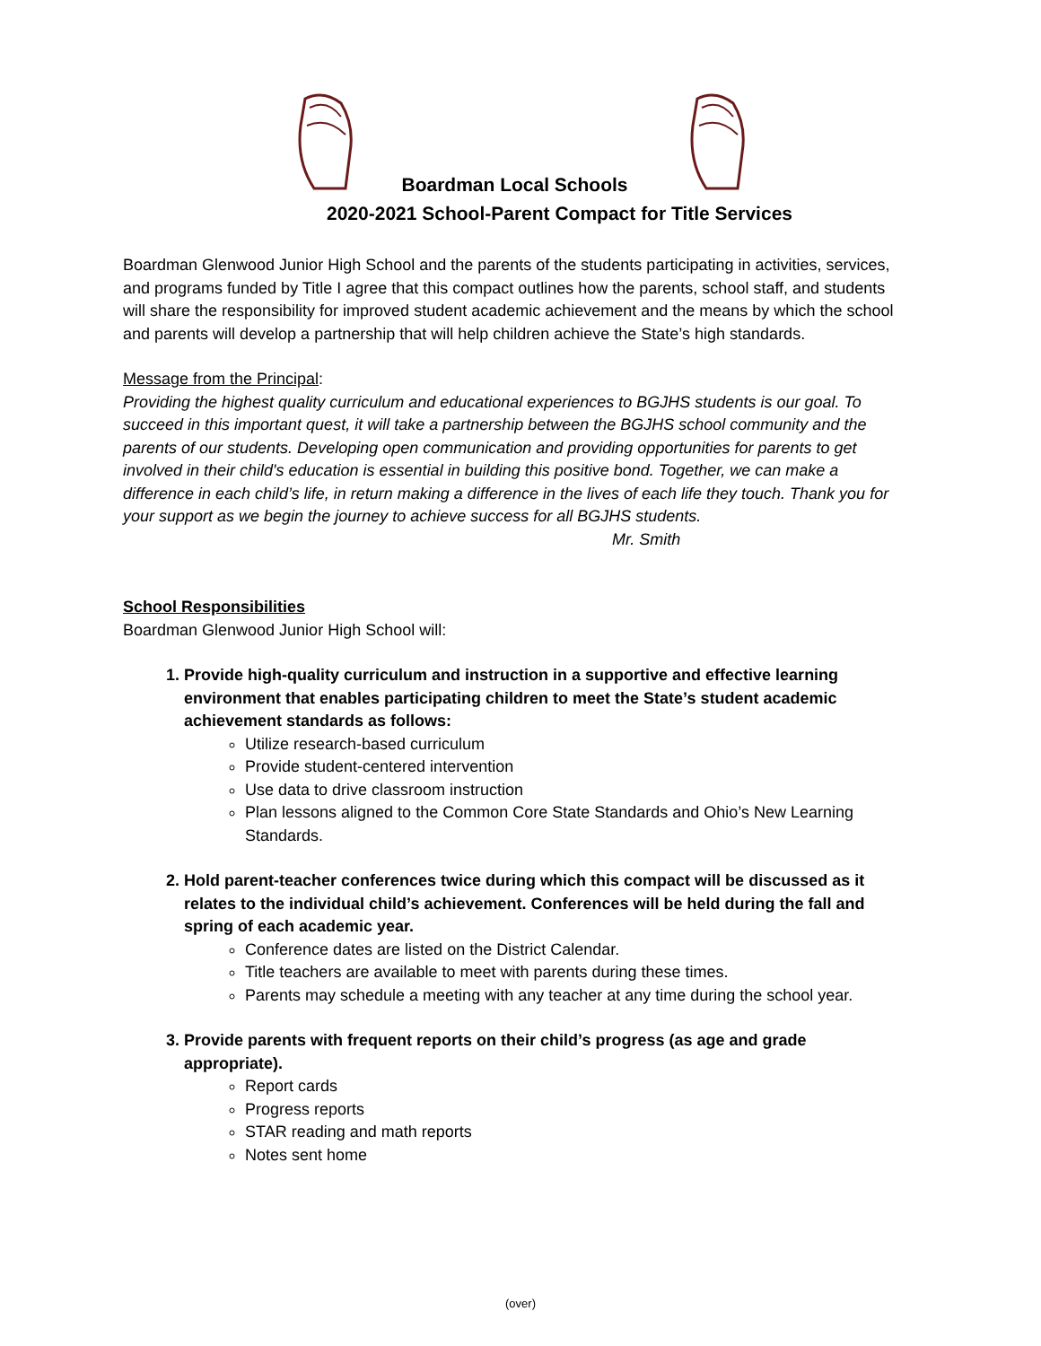Boardman Local Schools
2020-2021 School-Parent Compact for Title Services
Boardman Glenwood Junior High School and the parents of the students participating in activities, services, and programs funded by Title I agree that this compact outlines how the parents, school staff, and students will share the responsibility for improved student academic achievement and the means by which the school and parents will develop a partnership that will help children achieve the State’s high standards.
Message from the Principal:
Providing the highest quality curriculum and educational experiences to BGJHS students is our goal. To succeed in this important quest, it will take a partnership between the BGJHS school community and the parents of our students. Developing open communication and providing opportunities for parents to get involved in their child's education is essential in building this positive bond. Together, we can make a difference in each child’s life, in return making a difference in the lives of each life they touch. Thank you for your support as we begin the journey to achieve success for all BGJHS students.
Mr. Smith
School Responsibilities
Boardman Glenwood Junior High School will:
1. Provide high-quality curriculum and instruction in a supportive and effective learning environment that enables participating children to meet the State’s student academic achievement standards as follows:
Utilize research-based curriculum
Provide student-centered intervention
Use data to drive classroom instruction
Plan lessons aligned to the Common Core State Standards and Ohio’s New Learning Standards.
2. Hold parent-teacher conferences twice during which this compact will be discussed as it relates to the individual child’s achievement. Conferences will be held during the fall and spring of each academic year.
Conference dates are listed on the District Calendar.
Title teachers are available to meet with parents during these times.
Parents may schedule a meeting with any teacher at any time during the school year.
3. Provide parents with frequent reports on their child’s progress (as age and grade appropriate).
Report cards
Progress reports
STAR reading and math reports
Notes sent home
(over)